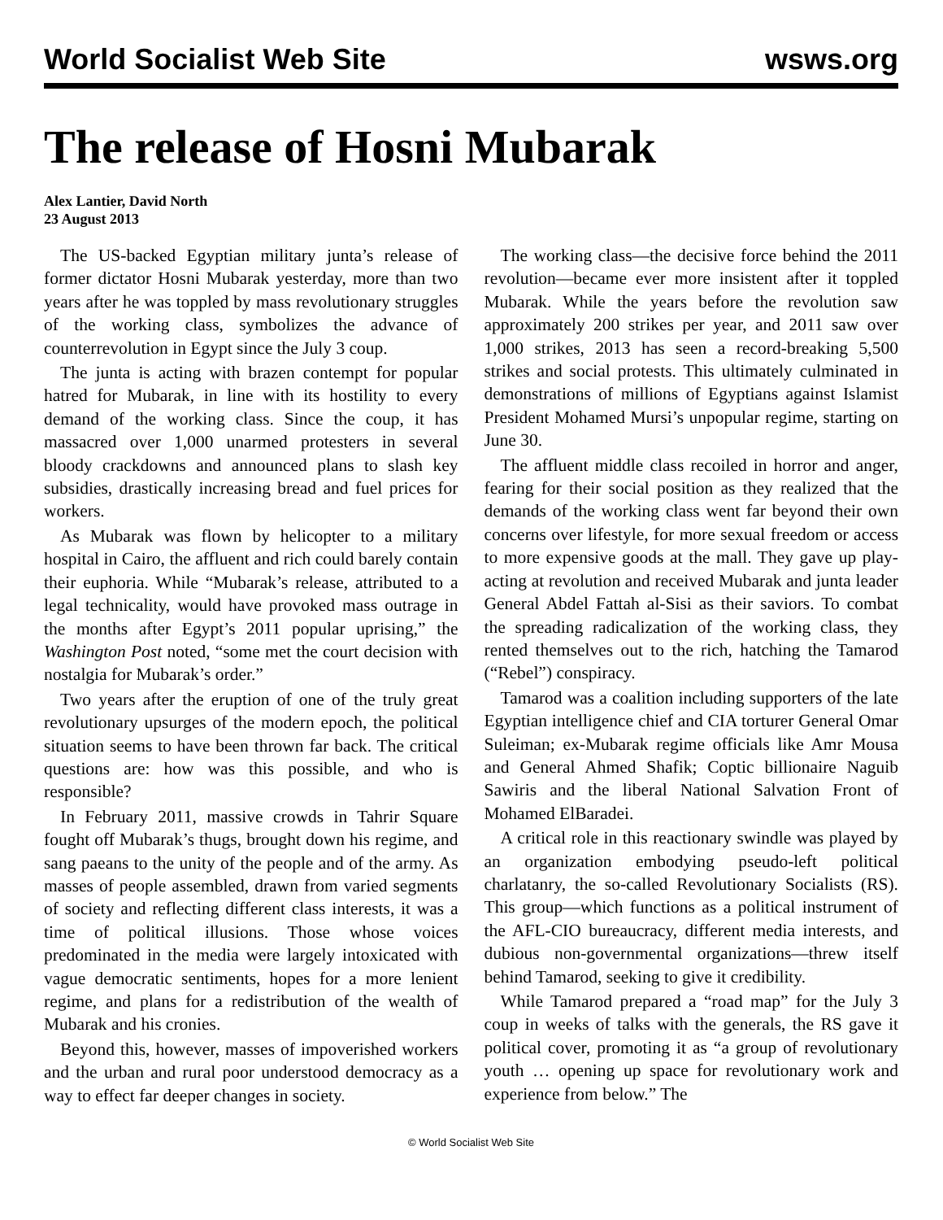World Socialist Web Site wsws.org
The release of Hosni Mubarak
Alex Lantier, David North
23 August 2013
The US-backed Egyptian military junta’s release of former dictator Hosni Mubarak yesterday, more than two years after he was toppled by mass revolutionary struggles of the working class, symbolizes the advance of counterrevolution in Egypt since the July 3 coup.
The junta is acting with brazen contempt for popular hatred for Mubarak, in line with its hostility to every demand of the working class. Since the coup, it has massacred over 1,000 unarmed protesters in several bloody crackdowns and announced plans to slash key subsidies, drastically increasing bread and fuel prices for workers.
As Mubarak was flown by helicopter to a military hospital in Cairo, the affluent and rich could barely contain their euphoria. While “Mubarak’s release, attributed to a legal technicality, would have provoked mass outrage in the months after Egypt’s 2011 popular uprising,” the Washington Post noted, “some met the court decision with nostalgia for Mubarak’s order.”
Two years after the eruption of one of the truly great revolutionary upsurges of the modern epoch, the political situation seems to have been thrown far back. The critical questions are: how was this possible, and who is responsible?
In February 2011, massive crowds in Tahrir Square fought off Mubarak’s thugs, brought down his regime, and sang paeans to the unity of the people and of the army. As masses of people assembled, drawn from varied segments of society and reflecting different class interests, it was a time of political illusions. Those whose voices predominated in the media were largely intoxicated with vague democratic sentiments, hopes for a more lenient regime, and plans for a redistribution of the wealth of Mubarak and his cronies.
Beyond this, however, masses of impoverished workers and the urban and rural poor understood democracy as a way to effect far deeper changes in society.
The working class—the decisive force behind the 2011 revolution—became ever more insistent after it toppled Mubarak. While the years before the revolution saw approximately 200 strikes per year, and 2011 saw over 1,000 strikes, 2013 has seen a record-breaking 5,500 strikes and social protests. This ultimately culminated in demonstrations of millions of Egyptians against Islamist President Mohamed Mursi’s unpopular regime, starting on June 30.
The affluent middle class recoiled in horror and anger, fearing for their social position as they realized that the demands of the working class went far beyond their own concerns over lifestyle, for more sexual freedom or access to more expensive goods at the mall. They gave up play-acting at revolution and received Mubarak and junta leader General Abdel Fattah al-Sisi as their saviors. To combat the spreading radicalization of the working class, they rented themselves out to the rich, hatching the Tamarod (“Rebel”) conspiracy.
Tamarod was a coalition including supporters of the late Egyptian intelligence chief and CIA torturer General Omar Suleiman; ex-Mubarak regime officials like Amr Mousa and General Ahmed Shafik; Coptic billionaire Naguib Sawiris and the liberal National Salvation Front of Mohamed ElBaradei.
A critical role in this reactionary swindle was played by an organization embodying pseudo-left political charlatanry, the so-called Revolutionary Socialists (RS). This group—which functions as a political instrument of the AFL-CIO bureaucracy, different media interests, and dubious non-governmental organizations—threw itself behind Tamarod, seeking to give it credibility.
While Tamarod prepared a “road map” for the July 3 coup in weeks of talks with the generals, the RS gave it political cover, promoting it as “a group of revolutionary youth … opening up space for revolutionary work and experience from below.” The
© World Socialist Web Site